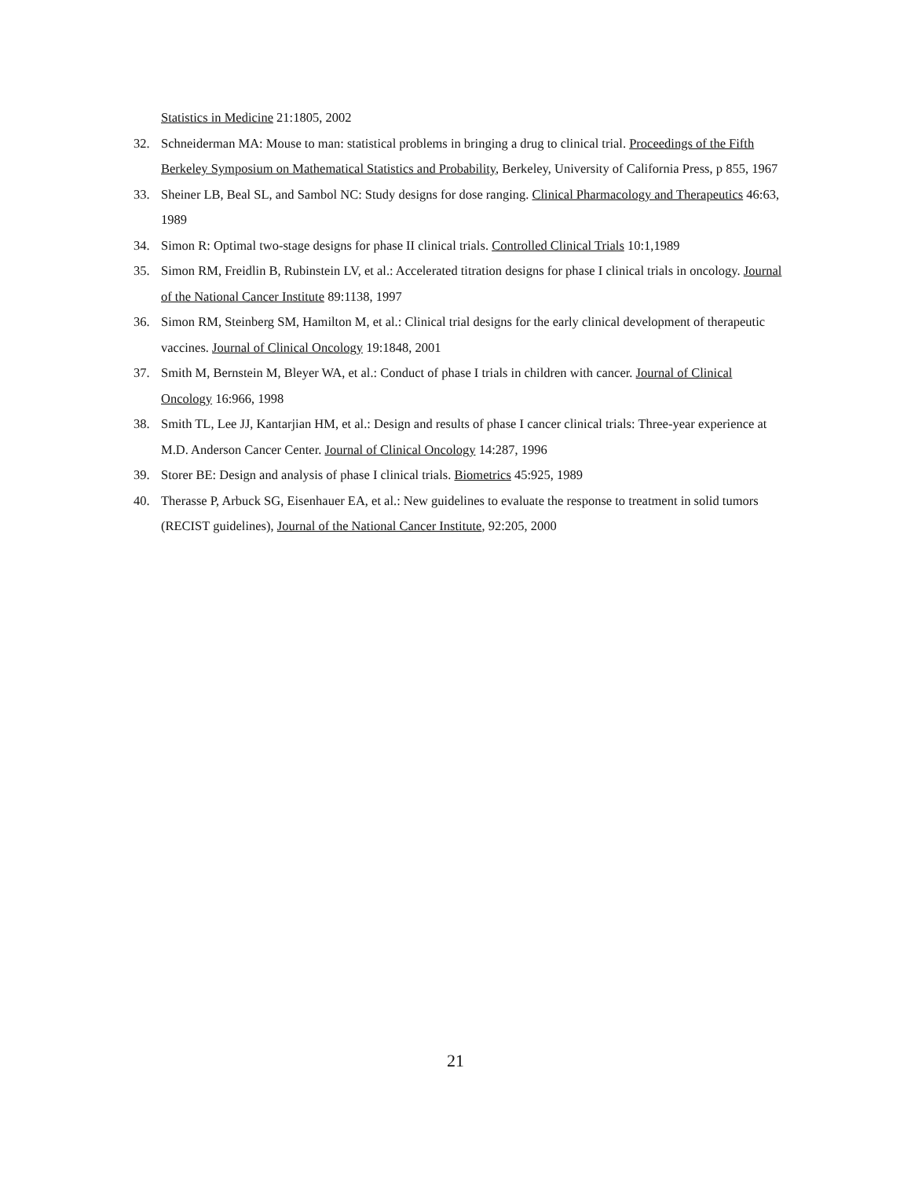Statistics in Medicine 21:1805, 2002
32. Schneiderman MA: Mouse to man: statistical problems in bringing a drug to clinical trial. Proceedings of the Fifth Berkeley Symposium on Mathematical Statistics and Probability, Berkeley, University of California Press, p 855, 1967
33. Sheiner LB, Beal SL, and Sambol NC: Study designs for dose ranging. Clinical Pharmacology and Therapeutics 46:63, 1989
34. Simon R: Optimal two-stage designs for phase II clinical trials. Controlled Clinical Trials 10:1,1989
35. Simon RM, Freidlin B, Rubinstein LV, et al.: Accelerated titration designs for phase I clinical trials in oncology. Journal of the National Cancer Institute 89:1138, 1997
36. Simon RM, Steinberg SM, Hamilton M, et al.: Clinical trial designs for the early clinical development of therapeutic vaccines. Journal of Clinical Oncology 19:1848, 2001
37. Smith M, Bernstein M, Bleyer WA, et al.: Conduct of phase I trials in children with cancer. Journal of Clinical Oncology 16:966, 1998
38. Smith TL, Lee JJ, Kantarjian HM, et al.: Design and results of phase I cancer clinical trials: Three-year experience at M.D. Anderson Cancer Center. Journal of Clinical Oncology 14:287, 1996
39. Storer BE: Design and analysis of phase I clinical trials. Biometrics 45:925, 1989
40. Therasse P, Arbuck SG, Eisenhauer EA, et al.: New guidelines to evaluate the response to treatment in solid tumors (RECIST guidelines), Journal of the National Cancer Institute, 92:205, 2000
21